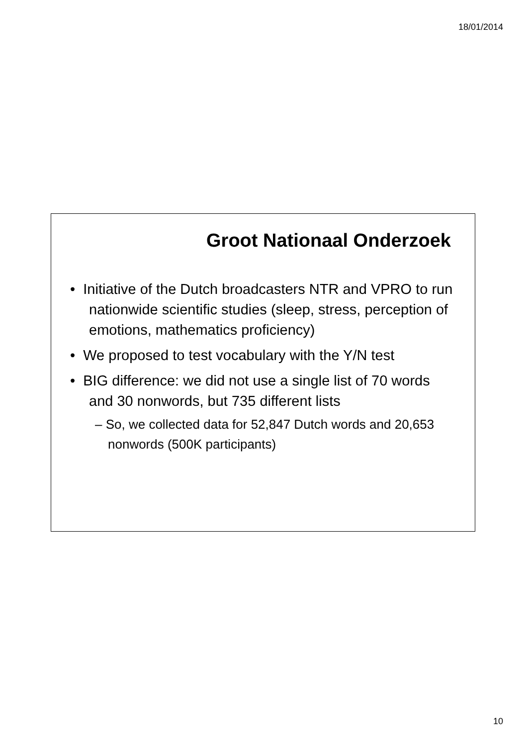18/01/2014
Groot Nationaal Onderzoek
• Initiative of the Dutch broadcasters NTR and VPRO to run nationwide scientific studies (sleep, stress, perception of emotions, mathematics proficiency)
• We proposed to test vocabulary with the Y/N test
• BIG difference: we did not use a single list of 70 words and 30 nonwords, but 735 different lists
– So, we collected data for 52,847 Dutch words and 20,653 nonwords (500K participants)
10